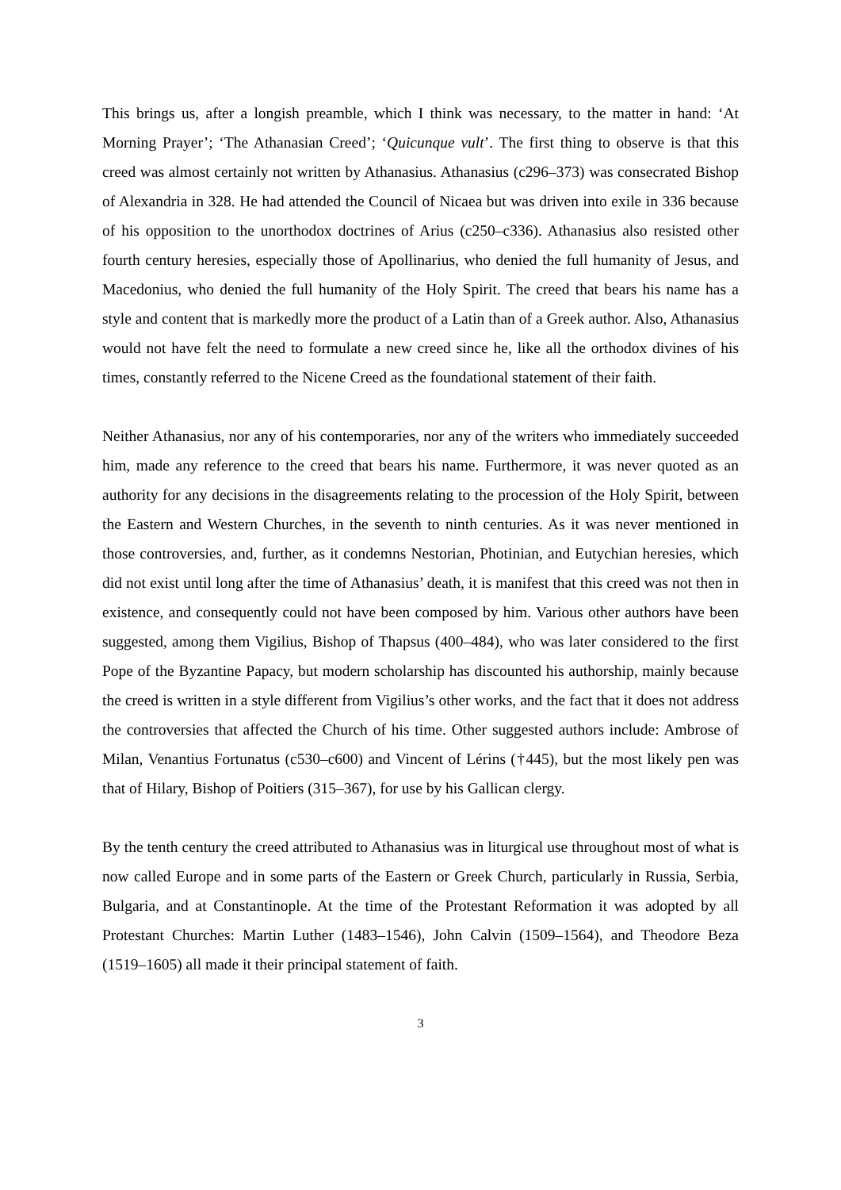This brings us, after a longish preamble, which I think was necessary, to the matter in hand: ‘At Morning Prayer’; ‘The Athanasian Creed’; ‘Quicunque vult’. The first thing to observe is that this creed was almost certainly not written by Athanasius. Athanasius (c296–373) was consecrated Bishop of Alexandria in 328. He had attended the Council of Nicaea but was driven into exile in 336 because of his opposition to the unorthodox doctrines of Arius (c250–c336). Athanasius also resisted other fourth century heresies, especially those of Apollinarius, who denied the full humanity of Jesus, and Macedonius, who denied the full humanity of the Holy Spirit. The creed that bears his name has a style and content that is markedly more the product of a Latin than of a Greek author. Also, Athanasius would not have felt the need to formulate a new creed since he, like all the orthodox divines of his times, constantly referred to the Nicene Creed as the foundational statement of their faith.
Neither Athanasius, nor any of his contemporaries, nor any of the writers who immediately succeeded him, made any reference to the creed that bears his name. Furthermore, it was never quoted as an authority for any decisions in the disagreements relating to the procession of the Holy Spirit, between the Eastern and Western Churches, in the seventh to ninth centuries. As it was never mentioned in those controversies, and, further, as it condemns Nestorian, Photinian, and Eutychian heresies, which did not exist until long after the time of Athanasius’ death, it is manifest that this creed was not then in existence, and consequently could not have been composed by him. Various other authors have been suggested, among them Vigilius, Bishop of Thapsus (400–484), who was later considered to the first Pope of the Byzantine Papacy, but modern scholarship has discounted his authorship, mainly because the creed is written in a style different from Vigilius’s other works, and the fact that it does not address the controversies that affected the Church of his time. Other suggested authors include: Ambrose of Milan, Venantius Fortunatus (c530–c600) and Vincent of Lérins (†445), but the most likely pen was that of Hilary, Bishop of Poitiers (315–367), for use by his Gallican clergy.
By the tenth century the creed attributed to Athanasius was in liturgical use throughout most of what is now called Europe and in some parts of the Eastern or Greek Church, particularly in Russia, Serbia, Bulgaria, and at Constantinople. At the time of the Protestant Reformation it was adopted by all Protestant Churches: Martin Luther (1483–1546), John Calvin (1509–1564), and Theodore Beza (1519–1605) all made it their principal statement of faith.
3